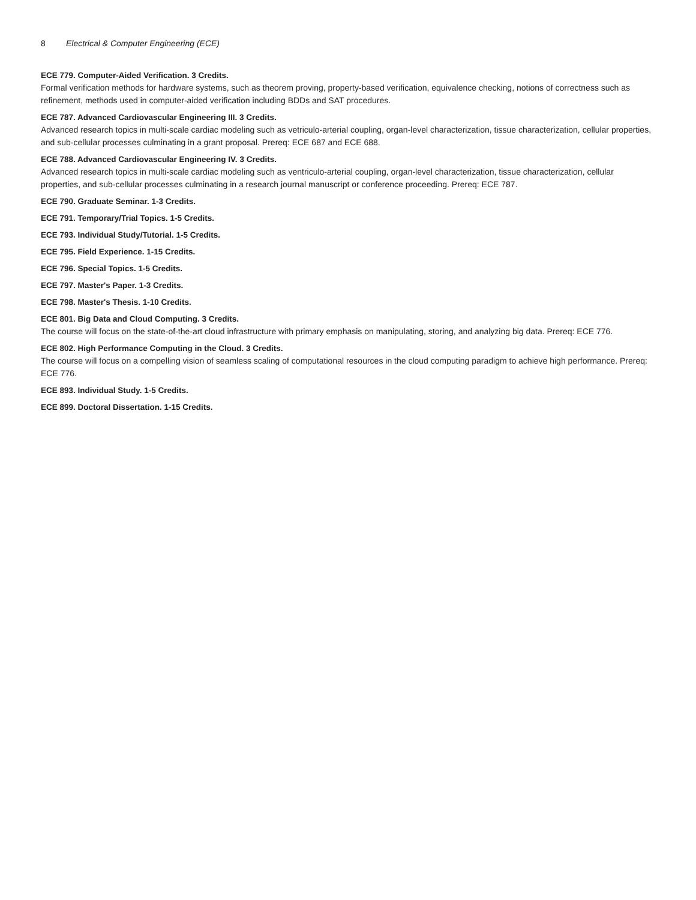8 Electrical & Computer Engineering (ECE)
ECE 779. Computer-Aided Verification. 3 Credits.
Formal verification methods for hardware systems, such as theorem proving, property-based verification, equivalence checking, notions of correctness such as refinement, methods used in computer-aided verification including BDDs and SAT procedures.
ECE 787. Advanced Cardiovascular Engineering III. 3 Credits.
Advanced research topics in multi-scale cardiac modeling such as vetriculo-arterial coupling, organ-level characterization, tissue characterization, cellular properties, and sub-cellular processes culminating in a grant proposal. Prereq: ECE 687 and ECE 688.
ECE 788. Advanced Cardiovascular Engineering IV. 3 Credits.
Advanced research topics in multi-scale cardiac modeling such as ventriculo-arterial coupling, organ-level characterization, tissue characterization, cellular properties, and sub-cellular processes culminating in a research journal manuscript or conference proceeding. Prereq: ECE 787.
ECE 790. Graduate Seminar. 1-3 Credits.
ECE 791. Temporary/Trial Topics. 1-5 Credits.
ECE 793. Individual Study/Tutorial. 1-5 Credits.
ECE 795. Field Experience. 1-15 Credits.
ECE 796. Special Topics. 1-5 Credits.
ECE 797. Master's Paper. 1-3 Credits.
ECE 798. Master's Thesis. 1-10 Credits.
ECE 801. Big Data and Cloud Computing. 3 Credits.
The course will focus on the state-of-the-art cloud infrastructure with primary emphasis on manipulating, storing, and analyzing big data. Prereq: ECE 776.
ECE 802. High Performance Computing in the Cloud. 3 Credits.
The course will focus on a compelling vision of seamless scaling of computational resources in the cloud computing paradigm to achieve high performance. Prereq: ECE 776.
ECE 893. Individual Study. 1-5 Credits.
ECE 899. Doctoral Dissertation. 1-15 Credits.